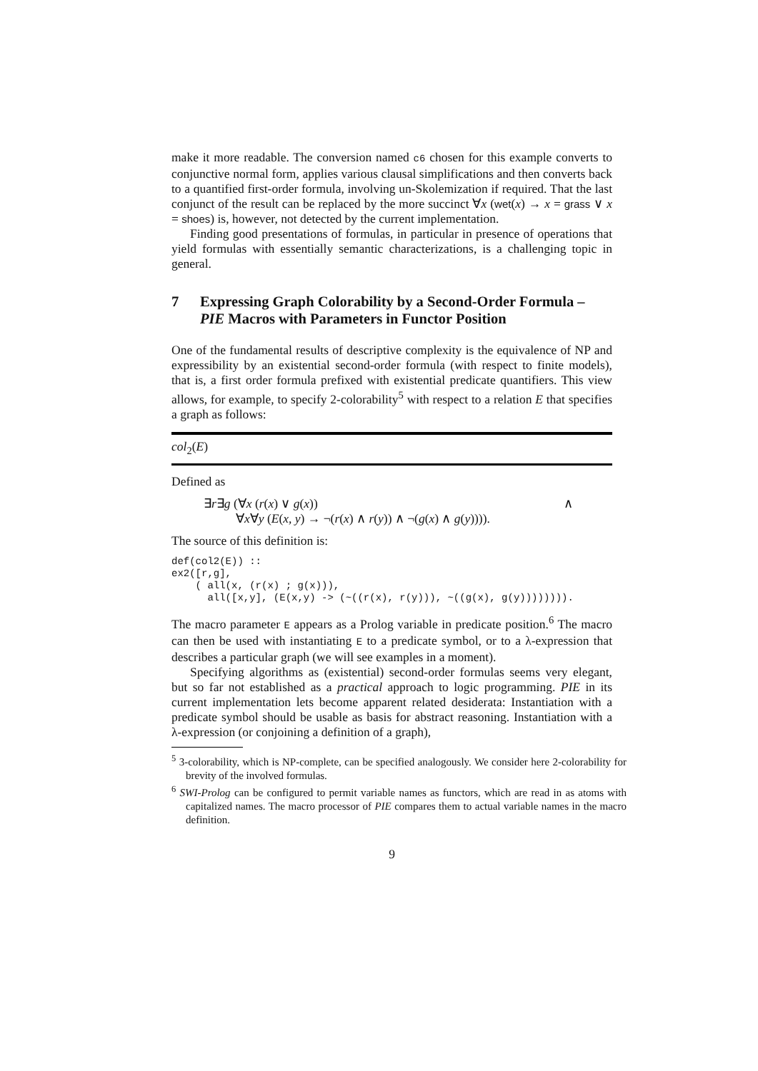make it more readable. The conversion named c6 chosen for this example converts to conjunctive normal form, applies various clausal simplifications and then converts back to a quantified first-order formula, involving un-Skolemization if required. That the last conjunct of the result can be replaced by the more succinct ∀x (wet(x) → x = grass ∨ x = shoes) is, however, not detected by the current implementation.
Finding good presentations of formulas, in particular in presence of operations that yield formulas with essentially semantic characterizations, is a challenging topic in general.
7 Expressing Graph Colorability by a Second-Order Formula – PIE Macros with Parameters in Functor Position
One of the fundamental results of descriptive complexity is the equivalence of NP and expressibility by an existential second-order formula (with respect to finite models), that is, a first order formula prefixed with existential predicate quantifiers. This view allows, for example, to specify 2-colorability<sup>5</sup> with respect to a relation E that specifies a graph as follows:
col<sub>2</sub>(E)
Defined as
∃r∃g (∀x (r(x) ∨ g(x)) ∧
∀x∀y (E(x, y) → ¬(r(x) ∧ r(y)) ∧ ¬(g(x) ∧ g(y)))).
The source of this definition is:
def(col2(E)) ::
ex2([r,g],
    ( all(x, (r(x) ; g(x))),
      all([x,y], (E(x,y) -> (~((r(x), r(y))), ~((g(x), g(y)))))))).
The macro parameter E appears as a Prolog variable in predicate position.<sup>6</sup> The macro can then be used with instantiating E to a predicate symbol, or to a λ-expression that describes a particular graph (we will see examples in a moment).
Specifying algorithms as (existential) second-order formulas seems very elegant, but so far not established as a practical approach to logic programming. PIE in its current implementation lets become apparent related desiderata: Instantiation with a predicate symbol should be usable as basis for abstract reasoning. Instantiation with a λ-expression (or conjoining a definition of a graph),
<sup>5</sup> 3-colorability, which is NP-complete, can be specified analogously. We consider here 2-colorability for brevity of the involved formulas.
<sup>6</sup> SWI-Prolog can be configured to permit variable names as functors, which are read in as atoms with capitalized names. The macro processor of PIE compares them to actual variable names in the macro definition.
9